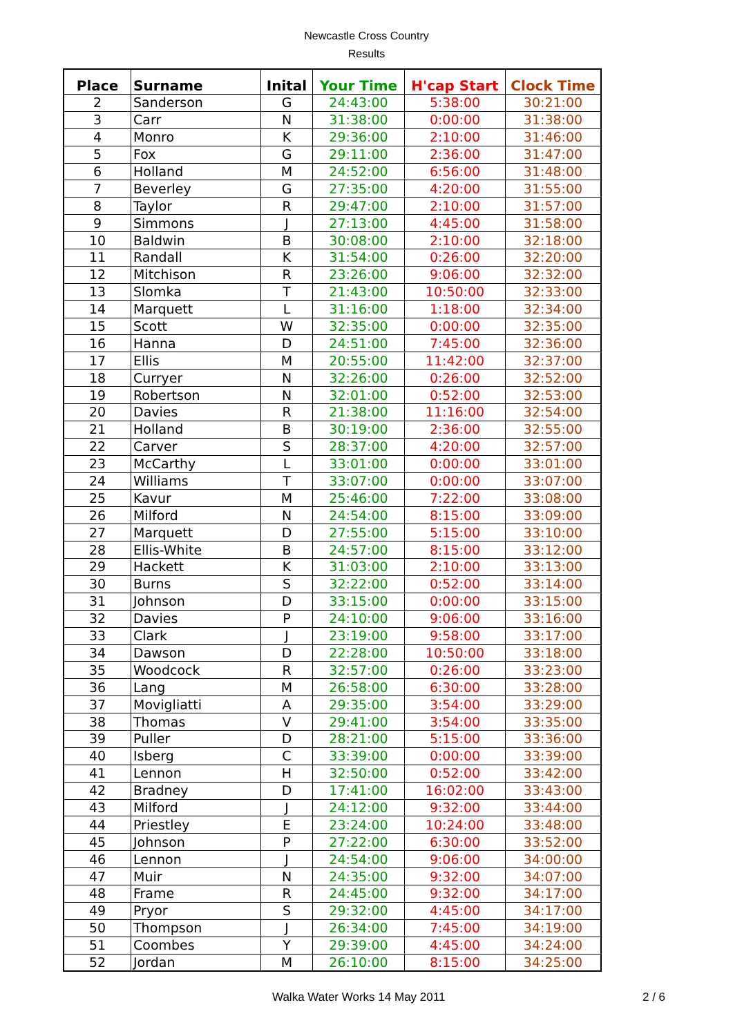Newcastle Cross Country
Results
| Place | Surname | Inital | Your Time | H'cap Start | Clock Time |
| --- | --- | --- | --- | --- | --- |
| 2 | Sanderson | G | 24:43:00 | 5:38:00 | 30:21:00 |
| 3 | Carr | N | 31:38:00 | 0:00:00 | 31:38:00 |
| 4 | Monro | K | 29:36:00 | 2:10:00 | 31:46:00 |
| 5 | Fox | G | 29:11:00 | 2:36:00 | 31:47:00 |
| 6 | Holland | M | 24:52:00 | 6:56:00 | 31:48:00 |
| 7 | Beverley | G | 27:35:00 | 4:20:00 | 31:55:00 |
| 8 | Taylor | R | 29:47:00 | 2:10:00 | 31:57:00 |
| 9 | Simmons | J | 27:13:00 | 4:45:00 | 31:58:00 |
| 10 | Baldwin | B | 30:08:00 | 2:10:00 | 32:18:00 |
| 11 | Randall | K | 31:54:00 | 0:26:00 | 32:20:00 |
| 12 | Mitchison | R | 23:26:00 | 9:06:00 | 32:32:00 |
| 13 | Slomka | T | 21:43:00 | 10:50:00 | 32:33:00 |
| 14 | Marquett | L | 31:16:00 | 1:18:00 | 32:34:00 |
| 15 | Scott | W | 32:35:00 | 0:00:00 | 32:35:00 |
| 16 | Hanna | D | 24:51:00 | 7:45:00 | 32:36:00 |
| 17 | Ellis | M | 20:55:00 | 11:42:00 | 32:37:00 |
| 18 | Curryer | N | 32:26:00 | 0:26:00 | 32:52:00 |
| 19 | Robertson | N | 32:01:00 | 0:52:00 | 32:53:00 |
| 20 | Davies | R | 21:38:00 | 11:16:00 | 32:54:00 |
| 21 | Holland | B | 30:19:00 | 2:36:00 | 32:55:00 |
| 22 | Carver | S | 28:37:00 | 4:20:00 | 32:57:00 |
| 23 | McCarthy | L | 33:01:00 | 0:00:00 | 33:01:00 |
| 24 | Williams | T | 33:07:00 | 0:00:00 | 33:07:00 |
| 25 | Kavur | M | 25:46:00 | 7:22:00 | 33:08:00 |
| 26 | Milford | N | 24:54:00 | 8:15:00 | 33:09:00 |
| 27 | Marquett | D | 27:55:00 | 5:15:00 | 33:10:00 |
| 28 | Ellis-White | B | 24:57:00 | 8:15:00 | 33:12:00 |
| 29 | Hackett | K | 31:03:00 | 2:10:00 | 33:13:00 |
| 30 | Burns | S | 32:22:00 | 0:52:00 | 33:14:00 |
| 31 | Johnson | D | 33:15:00 | 0:00:00 | 33:15:00 |
| 32 | Davies | P | 24:10:00 | 9:06:00 | 33:16:00 |
| 33 | Clark | J | 23:19:00 | 9:58:00 | 33:17:00 |
| 34 | Dawson | D | 22:28:00 | 10:50:00 | 33:18:00 |
| 35 | Woodcock | R | 32:57:00 | 0:26:00 | 33:23:00 |
| 36 | Lang | M | 26:58:00 | 6:30:00 | 33:28:00 |
| 37 | Movigliatti | A | 29:35:00 | 3:54:00 | 33:29:00 |
| 38 | Thomas | V | 29:41:00 | 3:54:00 | 33:35:00 |
| 39 | Puller | D | 28:21:00 | 5:15:00 | 33:36:00 |
| 40 | Isberg | C | 33:39:00 | 0:00:00 | 33:39:00 |
| 41 | Lennon | H | 32:50:00 | 0:52:00 | 33:42:00 |
| 42 | Bradney | D | 17:41:00 | 16:02:00 | 33:43:00 |
| 43 | Milford | J | 24:12:00 | 9:32:00 | 33:44:00 |
| 44 | Priestley | E | 23:24:00 | 10:24:00 | 33:48:00 |
| 45 | Johnson | P | 27:22:00 | 6:30:00 | 33:52:00 |
| 46 | Lennon | J | 24:54:00 | 9:06:00 | 34:00:00 |
| 47 | Muir | N | 24:35:00 | 9:32:00 | 34:07:00 |
| 48 | Frame | R | 24:45:00 | 9:32:00 | 34:17:00 |
| 49 | Pryor | S | 29:32:00 | 4:45:00 | 34:17:00 |
| 50 | Thompson | J | 26:34:00 | 7:45:00 | 34:19:00 |
| 51 | Coombes | Y | 29:39:00 | 4:45:00 | 34:24:00 |
| 52 | Jordan | M | 26:10:00 | 8:15:00 | 34:25:00 |
Walka Water Works 14 May 2011 2 / 6